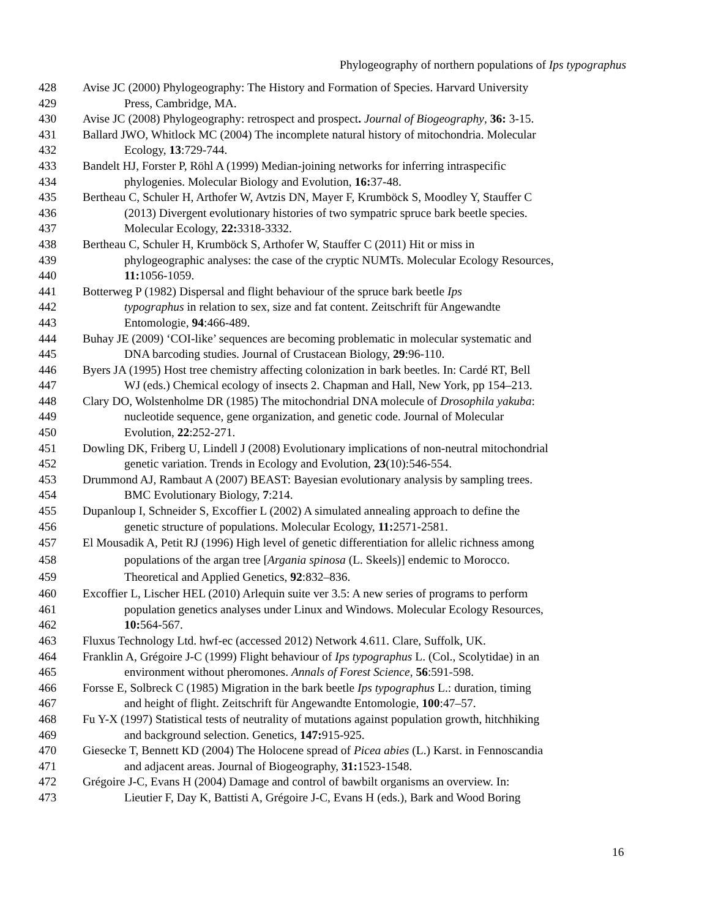Phylogeography of northern populations of Ips typographus
428 Avise JC (2000) Phylogeography: The History and Formation of Species. Harvard University
429 Press, Cambridge, MA.
430 Avise JC (2008) Phylogeography: retrospect and prospect. Journal of Biogeography, 36: 3-15.
431 Ballard JWO, Whitlock MC (2004) The incomplete natural history of mitochondria. Molecular
432 Ecology, 13:729-744.
433 Bandelt HJ, Forster P, Röhl A (1999) Median-joining networks for inferring intraspecific
434 phylogenies. Molecular Biology and Evolution, 16: 37-48.
435 Bertheau C, Schuler H, Arthofer W, Avtzis DN, Mayer F, Krumböck S, Moodley Y, Stauffer C
436 (2013) Divergent evolutionary histories of two sympatric spruce bark beetle species.
437 Molecular Ecology, 22: 3318-3332.
438 Bertheau C, Schuler H, Krumböck S, Arthofer W, Stauffer C (2011) Hit or miss in
439 phylogeographic analyses: the case of the cryptic NUMTs. Molecular Ecology Resources,
440 11: 1056-1059.
441 Botterweg P (1982) Dispersal and flight behaviour of the spruce bark beetle Ips
442 typographus in relation to sex, size and fat content. Zeitschrift für Angewandte
443 Entomologie, 94:466-489.
444 Buhay JE (2009) ‘COI-like’ sequences are becoming problematic in molecular systematic and
445 DNA barcoding studies. Journal of Crustacean Biology, 29:96-110.
446 Byers JA (1995) Host tree chemistry affecting colonization in bark beetles. In: Cardé RT, Bell
447 WJ (eds.) Chemical ecology of insects 2. Chapman and Hall, New York, pp 154–213.
448 Clary DO, Wolstenholme DR (1985) The mitochondrial DNA molecule of Drosophila yakuba:
449 nucleotide sequence, gene organization, and genetic code. Journal of Molecular
450 Evolution, 22:252-271.
451 Dowling DK, Friberg U, Lindell J (2008) Evolutionary implications of non-neutral mitochondrial
452 genetic variation. Trends in Ecology and Evolution, 23(10):546-554.
453 Drummond AJ, Rambaut A (2007) BEAST: Bayesian evolutionary analysis by sampling trees.
454 BMC Evolutionary Biology, 7:214.
455 Dupanloup I, Schneider S, Excoffier L (2002) A simulated annealing approach to define the
456 genetic structure of populations. Molecular Ecology, 11: 2571-2581.
457 El Mousadik A, Petit RJ (1996) High level of genetic differentiation for allelic richness among
458 populations of the argan tree [Argania spinosa (L. Skeels)] endemic to Morocco.
459 Theoretical and Applied Genetics, 92:832–836.
460 Excoffier L, Lischer HEL (2010) Arlequin suite ver 3.5: A new series of programs to perform
461 population genetics analyses under Linux and Windows. Molecular Ecology Resources,
462 10: 564-567.
463 Fluxus Technology Ltd. hwf-ec (accessed 2012) Network 4.611. Clare, Suffolk, UK.
464 Franklin A, Grégoire J-C (1999) Flight behaviour of Ips typographus L. (Col., Scolytidae) in an
465 environment without pheromones. Annals of Forest Science, 56:591-598.
466 Forsse E, Solbreck C (1985) Migration in the bark beetle Ips typographus L.: duration, timing
467 and height of flight. Zeitschrift für Angewandte Entomologie, 100:47–57.
468 Fu Y-X (1997) Statistical tests of neutrality of mutations against population growth, hitchhiking
469 and background selection. Genetics, 147: 915-925.
470 Giesecke T, Bennett KD (2004) The Holocene spread of Picea abies (L.) Karst. in Fennoscandia
471 and adjacent areas. Journal of Biogeography, 31: 1523-1548.
472 Grégoire J-C, Evans H (2004) Damage and control of bawbilt organisms an overview. In:
473 Lieutier F, Day K, Battisti A, Grégoire J-C, Evans H (eds.), Bark and Wood Boring
16